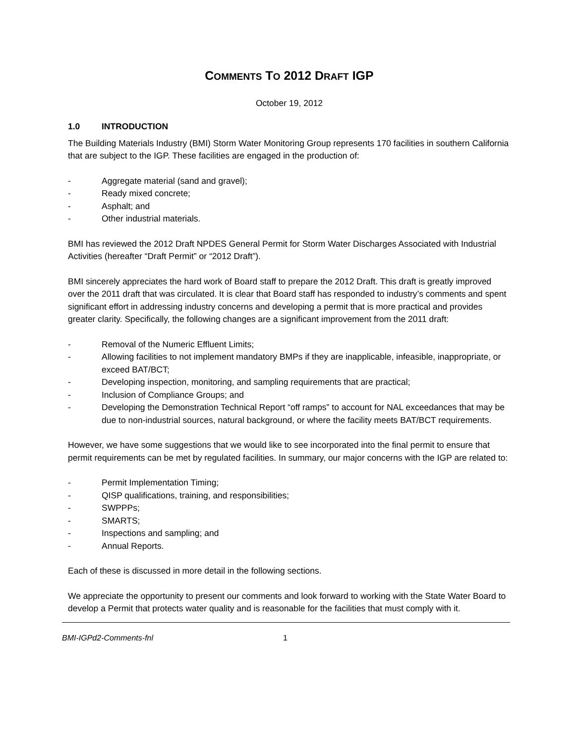COMMENTS TO 2012 DRAFT IGP
October 19, 2012
1.0 INTRODUCTION
The Building Materials Industry (BMI) Storm Water Monitoring Group represents 170 facilities in southern California that are subject to the IGP. These facilities are engaged in the production of:
- Aggregate material (sand and gravel);
- Ready mixed concrete;
- Asphalt; and
- Other industrial materials.
BMI has reviewed the 2012 Draft NPDES General Permit for Storm Water Discharges Associated with Industrial Activities (hereafter “Draft Permit” or “2012 Draft”).
BMI sincerely appreciates the hard work of Board staff to prepare the 2012 Draft. This draft is greatly improved over the 2011 draft that was circulated. It is clear that Board staff has responded to industry’s comments and spent significant effort in addressing industry concerns and developing a permit that is more practical and provides greater clarity. Specifically, the following changes are a significant improvement from the 2011 draft:
- Removal of the Numeric Effluent Limits;
- Allowing facilities to not implement mandatory BMPs if they are inapplicable, infeasible, inappropriate, or exceed BAT/BCT;
- Developing inspection, monitoring, and sampling requirements that are practical;
- Inclusion of Compliance Groups; and
- Developing the Demonstration Technical Report “off ramps” to account for NAL exceedances that may be due to non-industrial sources, natural background, or where the facility meets BAT/BCT requirements.
However, we have some suggestions that we would like to see incorporated into the final permit to ensure that permit requirements can be met by regulated facilities. In summary, our major concerns with the IGP are related to:
- Permit Implementation Timing;
- QISP qualifications, training, and responsibilities;
- SWPPPs;
- SMARTS;
- Inspections and sampling; and
- Annual Reports.
Each of these is discussed in more detail in the following sections.
We appreciate the opportunity to present our comments and look forward to working with the State Water Board to develop a Permit that protects water quality and is reasonable for the facilities that must comply with it.
BMI-IGPd2-Comments-fnl 1